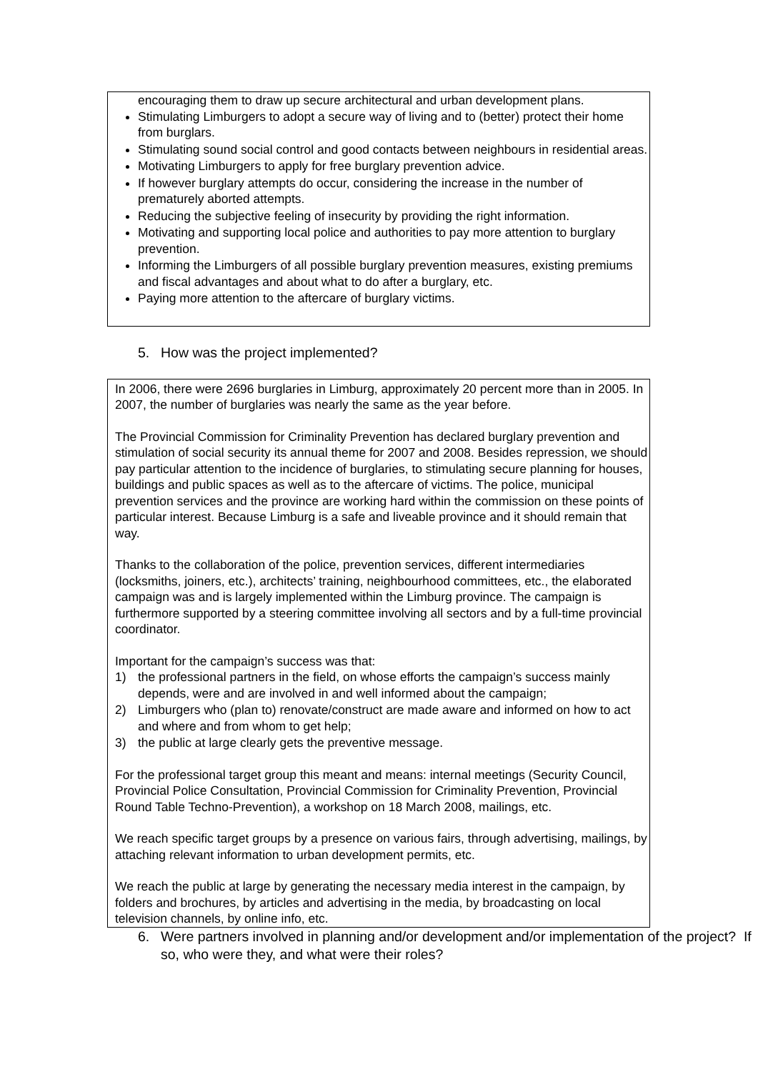encouraging them to draw up secure architectural and urban development plans.
Stimulating Limburgers to adopt a secure way of living and to (better) protect their home from burglars.
Stimulating sound social control and good contacts between neighbours in residential areas.
Motivating Limburgers to apply for free burglary prevention advice.
If however burglary attempts do occur, considering the increase in the number of prematurely aborted attempts.
Reducing the subjective feeling of insecurity by providing the right information.
Motivating and supporting local police and authorities to pay more attention to burglary prevention.
Informing the Limburgers of all possible burglary prevention measures, existing premiums and fiscal advantages and about what to do after a burglary, etc.
Paying more attention to the aftercare of burglary victims.
5. How was the project implemented?
In 2006, there were 2696 burglaries in Limburg, approximately 20 percent more than in 2005. In 2007, the number of burglaries was nearly the same as the year before.
The Provincial Commission for Criminality Prevention has declared burglary prevention and stimulation of social security its annual theme for 2007 and 2008. Besides repression, we should pay particular attention to the incidence of burglaries, to stimulating secure planning for houses, buildings and public spaces as well as to the aftercare of victims. The police, municipal prevention services and the province are working hard within the commission on these points of particular interest. Because Limburg is a safe and liveable province and it should remain that way.
Thanks to the collaboration of the police, prevention services, different intermediaries (locksmiths, joiners, etc.), architects’ training, neighbourhood committees, etc., the elaborated campaign was and is largely implemented within the Limburg province. The campaign is furthermore supported by a steering committee involving all sectors and by a full-time provincial coordinator.
Important for the campaign’s success was that:
1) the professional partners in the field, on whose efforts the campaign’s success mainly depends, were and are involved in and well informed about the campaign;
2) Limburgers who (plan to) renovate/construct are made aware and informed on how to act and where and from whom to get help;
3) the public at large clearly gets the preventive message.
For the professional target group this meant and means: internal meetings (Security Council, Provincial Police Consultation, Provincial Commission for Criminality Prevention, Provincial Round Table Techno-Prevention), a workshop on 18 March 2008, mailings, etc.
We reach specific target groups by a presence on various fairs, through advertising, mailings, by attaching relevant information to urban development permits, etc.
We reach the public at large by generating the necessary media interest in the campaign, by folders and brochures, by articles and advertising in the media, by broadcasting on local television channels, by online info, etc.
6. Were partners involved in planning and/or development and/or implementation of the project? If so, who were they, and what were their roles?